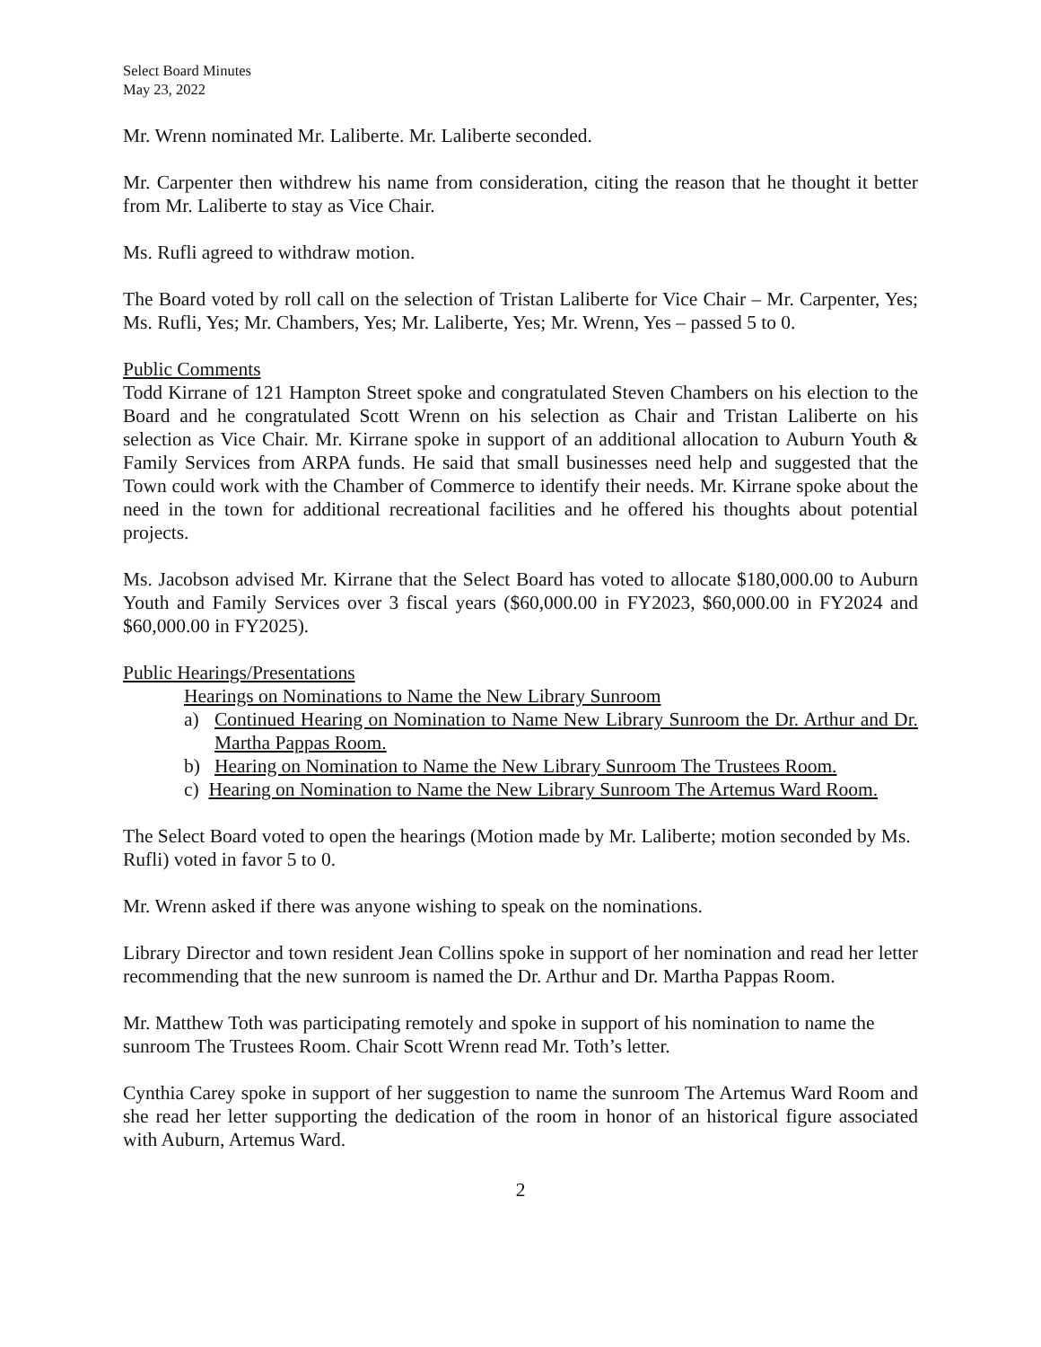Select Board Minutes
May 23, 2022
Mr. Wrenn nominated Mr. Laliberte. Mr. Laliberte seconded.
Mr. Carpenter then withdrew his name from consideration, citing the reason that he thought it better from Mr. Laliberte to stay as Vice Chair.
Ms. Rufli agreed to withdraw motion.
The Board voted by roll call on the selection of Tristan Laliberte for Vice Chair – Mr. Carpenter, Yes; Ms. Rufli, Yes; Mr. Chambers, Yes; Mr. Laliberte, Yes; Mr. Wrenn, Yes – passed 5 to 0.
Public Comments
Todd Kirrane of 121 Hampton Street spoke and congratulated Steven Chambers on his election to the Board and he congratulated Scott Wrenn on his selection as Chair and Tristan Laliberte on his selection as Vice Chair. Mr. Kirrane spoke in support of an additional allocation to Auburn Youth & Family Services from ARPA funds. He said that small businesses need help and suggested that the Town could work with the Chamber of Commerce to identify their needs. Mr. Kirrane spoke about the need in the town for additional recreational facilities and he offered his thoughts about potential projects.
Ms. Jacobson advised Mr. Kirrane that the Select Board has voted to allocate $180,000.00 to Auburn Youth and Family Services over 3 fiscal years ($60,000.00 in FY2023, $60,000.00 in FY2024 and $60,000.00 in FY2025).
Public Hearings/Presentations
Hearings on Nominations to Name the New Library Sunroom
a) Continued Hearing on Nomination to Name New Library Sunroom the Dr. Arthur and Dr. Martha Pappas Room.
b) Hearing on Nomination to Name the New Library Sunroom The Trustees Room.
c) Hearing on Nomination to Name the New Library Sunroom The Artemus Ward Room.
The Select Board voted to open the hearings (Motion made by Mr. Laliberte; motion seconded by Ms. Rufli) voted in favor 5 to 0.
Mr. Wrenn asked if there was anyone wishing to speak on the nominations.
Library Director and town resident Jean Collins spoke in support of her nomination and read her letter recommending that the new sunroom is named the Dr. Arthur and Dr. Martha Pappas Room.
Mr. Matthew Toth was participating remotely and spoke in support of his nomination to name the sunroom The Trustees Room. Chair Scott Wrenn read Mr. Toth’s letter.
Cynthia Carey spoke in support of her suggestion to name the sunroom The Artemus Ward Room and she read her letter supporting the dedication of the room in honor of an historical figure associated with Auburn, Artemus Ward.
2